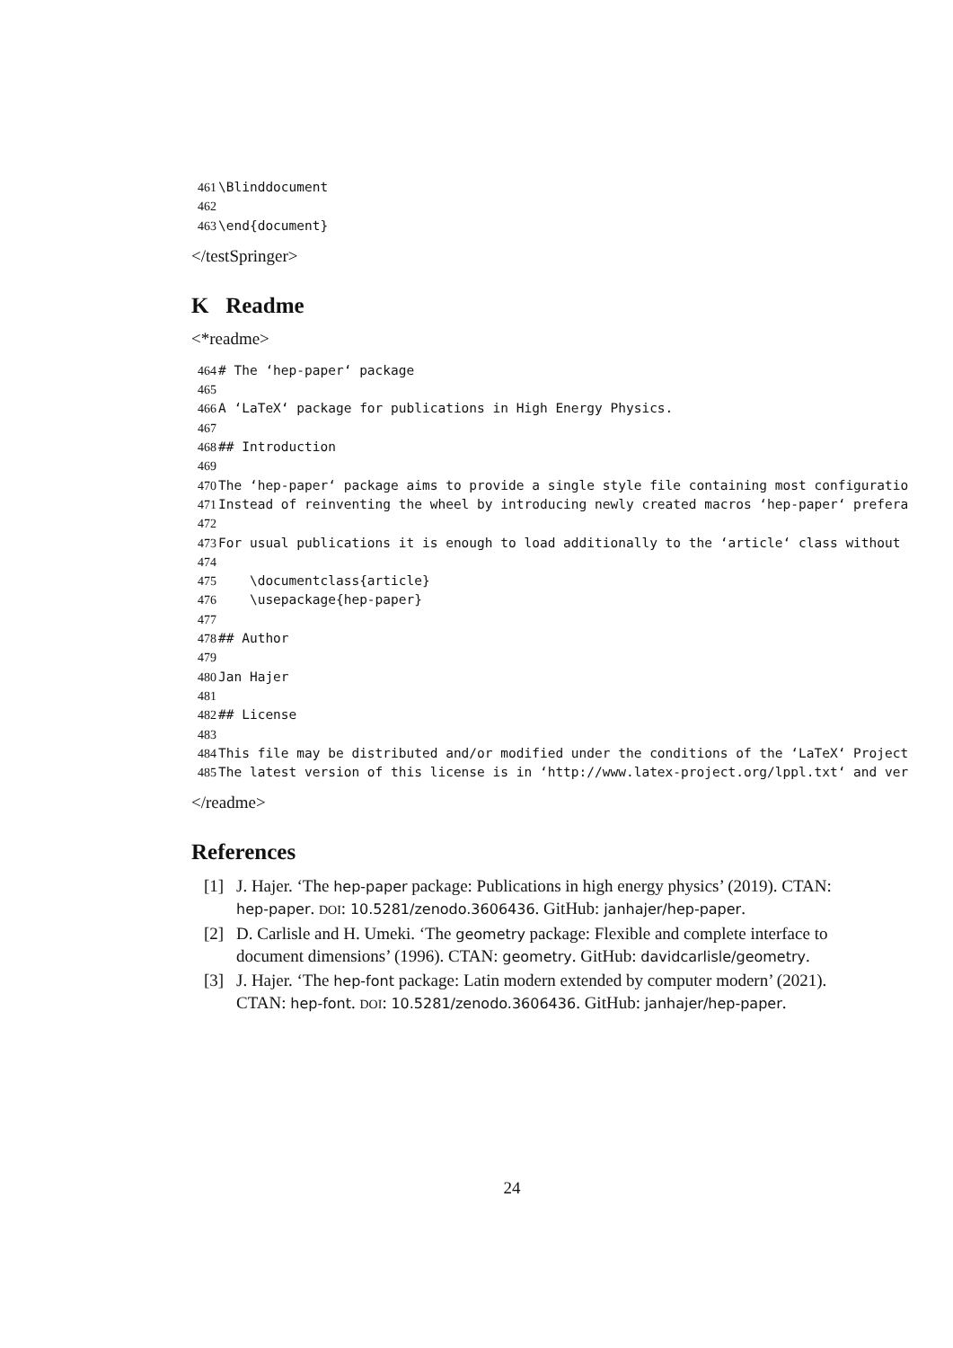461 \Blinddocument 462 463 \end{document}
</testSpringer>
K Readme
<*readme>
464 # The ‘hep-paper‘ package 465 466 A ‘LaTeX‘ package for publications in High Energy Physics. 467 468 ## Introduction 469 470 The ‘hep-paper‘ package aims to provide a single style file containing most configuratio 471 Instead of reinventing the wheel by introducing newly created macros ‘hep-paper‘ prefera 472 473 For usual publications it is enough to load additionally to the ‘article‘ class without 474 475 \documentclass{article} 476 \usepackage{hep-paper} 477 478 ## Author 479 480 Jan Hajer 481 482 ## License 483 484 This file may be distributed and/or modified under the conditions of the ‘LaTeX‘ Project 485 The latest version of this license is in ‘http://www.latex-project.org/lppl.txt‘ and ver
</readme>
References
[1] J. Hajer. ‘The hep-paper package: Publications in high energy physics’ (2019). CTAN: hep-paper. DOI: 10.5281/zenodo.3606436. GitHub: janhajer/hep-paper.
[2] D. Carlisle and H. Umeki. ‘The geometry package: Flexible and complete interface to document dimensions’ (1996). CTAN: geometry. GitHub: davidcarlisle/geometry.
[3] J. Hajer. ‘The hep-font package: Latin modern extended by computer modern’ (2021). CTAN: hep-font. DOI: 10.5281/zenodo.3606436. GitHub: janhajer/hep-paper.
24